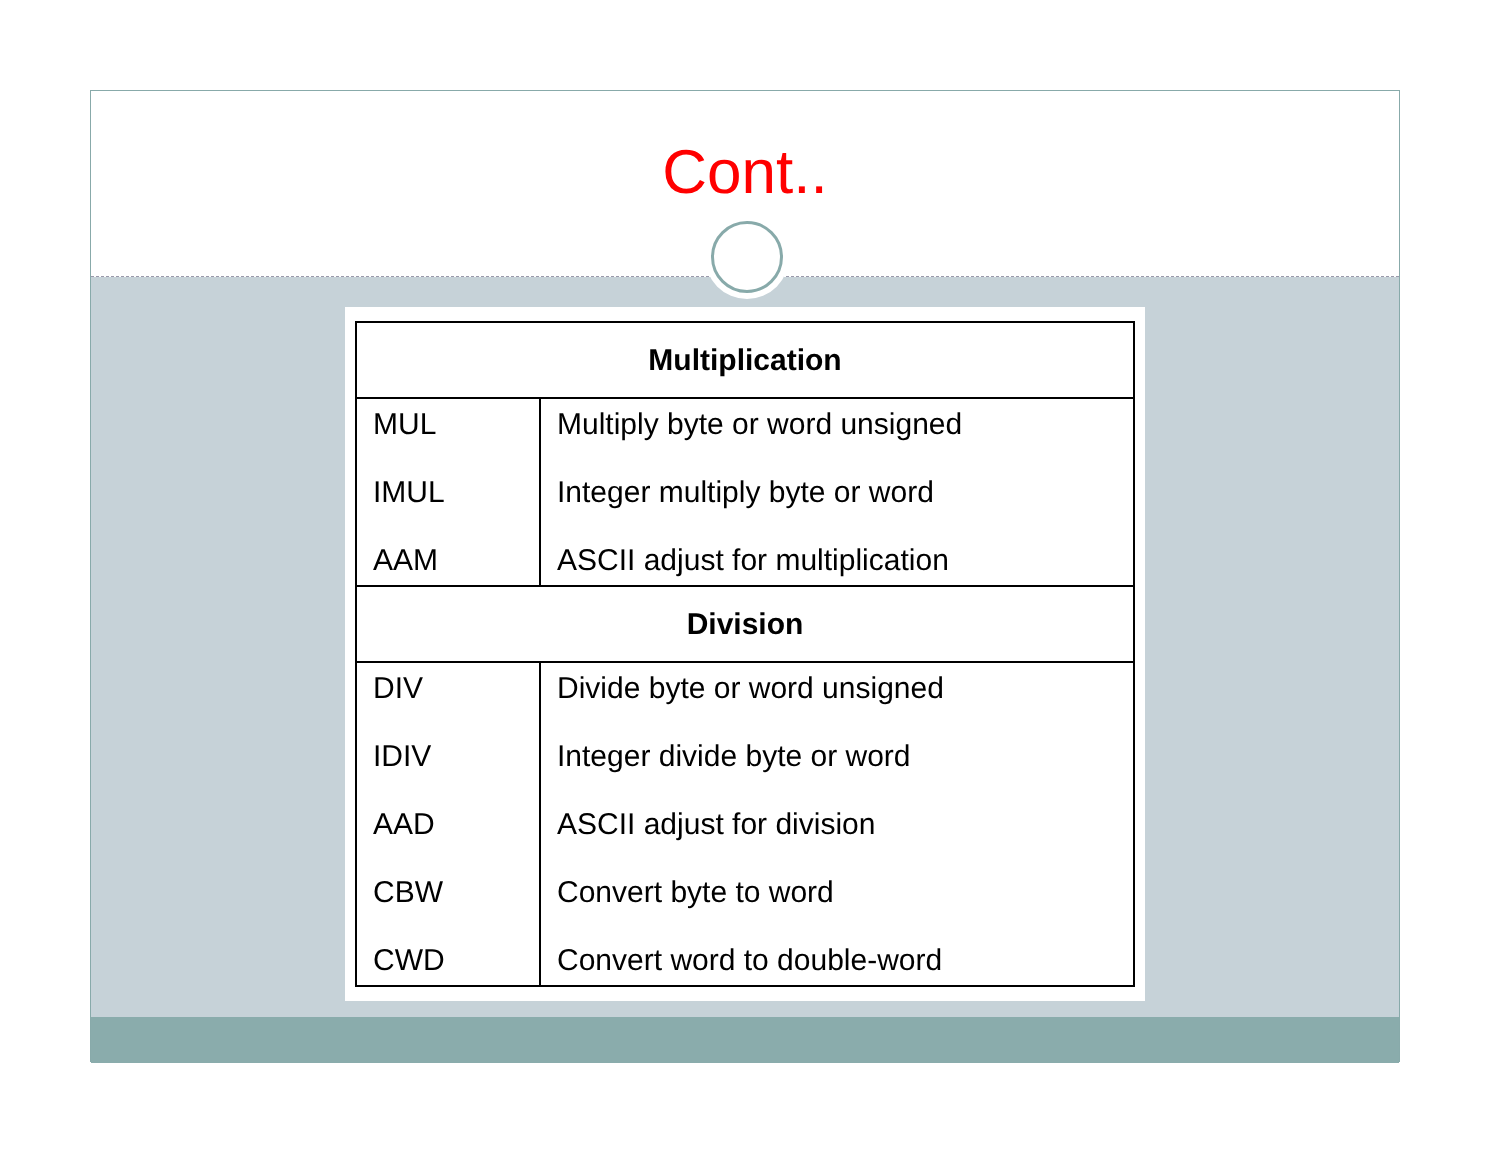Cont..
| Multiplication | |
| --- | --- |
| MUL IMUL AAM | Multiply byte or word unsigned Integer multiply byte or word ASCII adjust for multiplication |
| Division | |
| DIV IDIV AAD CBW CWD | Divide byte or word unsigned Integer divide byte or word ASCII adjust for division Convert byte to word Convert word to double-word |